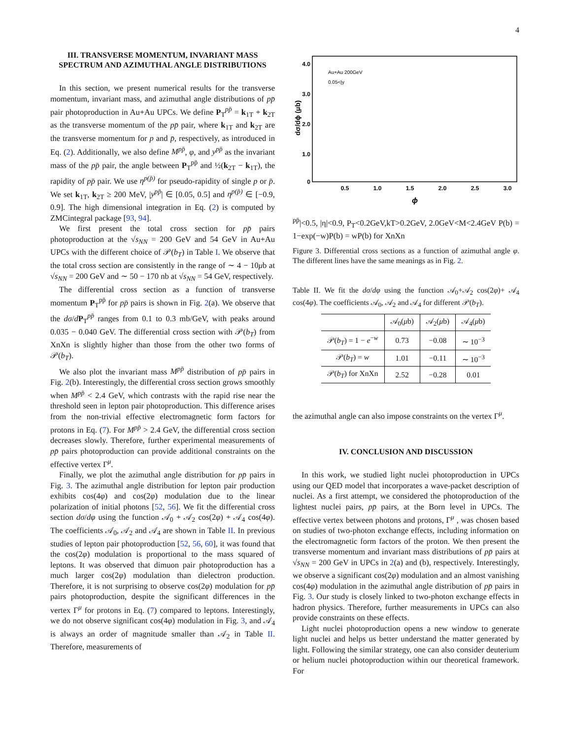4
III. TRANSVERSE MOMENTUM, INVARIANT MASS SPECTRUM AND AZIMUTHAL ANGLE DISTRIBUTIONS
In this section, we present numerical results for the transverse momentum, invariant mass, and azimuthal angle distributions of pp̄ pair photoproduction in Au+Au UPCs. We define P<sub>T</sub><sup>pp̄</sup> = k<sub>1T</sub> + k<sub>2T</sub> as the transverse momentum of the pp̄ pair, where k<sub>1T</sub> and k<sub>2T</sub> are the transverse momentum for p and p̄, respectively, as introduced in Eq. (2). Additionally, we also define M<sup>pp̄</sup>, φ, and y<sup>pp̄</sup> as the invariant mass of the pp̄ pair, the angle between P<sub>T</sub><sup>pp̄</sup> and ½(k<sub>2T</sub> − k<sub>1T</sub>), the rapidity of pp̄ pair. We use η<sup>p(p̄)</sup> for pseudo-rapidity of single p or p̄. We set k<sub>1T</sub>, k<sub>2T</sub> ≥ 200 MeV, |y<sup>pp̄</sup>| ∈ [0.05, 0.5] and η<sup>p(p̄)</sup> ∈ [−0.9, 0.9]. The high dimensional integration in Eq. (2) is computed by ZMCintegral package [93, 94].
We first present the total cross section for pp̄ pairs photoproduction at the √s<sub>NN</sub> = 200 GeV and 54 GeV in Au+Au UPCs with the different choice of 𝒫(b<sub>T</sub>) in Table I. We observe that the total cross section are consistently in the range of ∼ 4 − 10μb at √s<sub>NN</sub> = 200 GeV and ∼ 50 − 170 nb at √s<sub>NN</sub> = 54 GeV, respectively.
The differential cross section as a function of transverse momentum P<sub>T</sub><sup>pp̄</sup> for pp̄ pairs is shown in Fig. 2(a). We observe that the dσ/dP<sub>T</sub><sup>pp̄</sup> ranges from 0.1 to 0.3 mb/GeV, with peaks around 0.035 − 0.040 GeV. The differential cross section with 𝒫(b<sub>T</sub>) from XnXn is slightly higher than those from the other two forms of 𝒫(b<sub>T</sub>).
We also plot the invariant mass M<sup>pp̄</sup> distribution of pp̄ pairs in Fig. 2(b). Interestingly, the differential cross section grows smoothly when M<sup>pp̄</sup> < 2.4 GeV, which contrasts with the rapid rise near the threshold seen in lepton pair photoproduction. This difference arises from the non-trivial effective electromagnetic form factors for protons in Eq. (7). For M<sup>pp̄</sup> > 2.4 GeV, the differential cross section decreases slowly. Therefore, further experimental measurements of pp̄ pairs photoproduction can provide additional constraints on the effective vertex Γ<sup>μ</sup>.
Finally, we plot the azimuthal angle distribution for pp̄ pairs in Fig. 3. The azimuthal angle distribution for lepton pair production exhibits cos(4φ) and cos(2φ) modulation due to the linear polarization of initial photons [52, 56]. We fit the differential cross section dσ/dφ using the function 𝒜<sub>0</sub> + 𝒜<sub>2</sub> cos(2φ) + 𝒜<sub>4</sub> cos(4φ). The coefficients 𝒜<sub>0</sub>, 𝒜<sub>2</sub> and 𝒜<sub>4</sub> are shown in Table II. In previous studies of lepton pair photoproduction [52, 56, 60], it was found that the cos(2φ) modulation is proportional to the mass squared of leptons. It was observed that dimuon pair photoproduction has a much larger cos(2φ) modulation than dielectron production. Therefore, it is not surprising to observe cos(2φ) modulation for pp̄ pairs photoproduction, despite the significant differences in the vertex Γ<sup>μ</sup> for protons in Eq. (7) compared to leptons. Interestingly, we do not observe significant cos(4φ) modulation in Fig. 3, and 𝒜<sub>4</sub> is always an order of magnitude smaller than 𝒜<sub>2</sub> in Table II. Therefore, measurements of
4.0
3.0
2.0
1.0
0
0.5
1.0
1.5
2.0
2.5
3.0
ϕ
dσ/dϕ (μb)
Au+Au 200GeV
0.05<|ypp̄|<0.5, |η|<0.9, PT<0.2GeV,
kT>0.2GeV, 2.0GeV<M<2.4GeV
P(b) = 1−exp(−w)
P(b) = w
P(b) for XnXn
Figure 3. Differential cross sections as a function of azimuthal angle φ. The different lines have the same meanings as in Fig. 2.
Table II. We fit the dσ/dφ using the function 𝒜<sub>0</sub>+𝒜<sub>2</sub> cos(2φ)+ 𝒜<sub>4</sub> cos(4φ). The coefficients 𝒜<sub>0</sub>, 𝒜<sub>2</sub> and 𝒜<sub>4</sub> for different 𝒫(b<sub>T</sub>).
| | 𝒜<sub>0</sub>( μ b) | 𝒜<sub>2</sub>( μ b) | 𝒜<sub>4</sub>( μ b) |
| --- | --- | --- | --- |
| 𝒫( b<sub>T</sub> ) = 1 − e<sup>−w</sup> | 0.73 | −0.08 | ∼ 10<sup>−3</sup> |
| 𝒫( b<sub>T</sub> ) = w | 1.01 | −0.11 | ∼ 10<sup>−3</sup> |
| 𝒫( b<sub>T</sub> ) for XnXn | 2.52 | −0.28 | 0.01 |
the azimuthal angle can also impose constraints on the vertex Γ<sup>μ</sup>.
IV. CONCLUSION AND DISCUSSION
In this work, we studied light nuclei photoproduction in UPCs using our QED model that incorporates a wave-packet description of nuclei. As a first attempt, we considered the photoproduction of the lightest nuclei pairs, pp̄ pairs, at the Born level in UPCs. The effective vertex between photons and protons, Γ<sup>μ</sup> , was chosen based on studies of two-photon exchange effects, including information on the electromagnetic form factors of the proton. We then present the transverse momentum and invariant mass distributions of pp̄ pairs at √s<sub>NN</sub> = 200 GeV in UPCs in 2(a) and (b), respectively. Interestingly, we observe a significant cos(2φ) modulation and an almost vanishing cos(4φ) modulation in the azimuthal angle distribution of pp̄ pairs in Fig. 3. Our study is closely linked to two-photon exchange effects in hadron physics. Therefore, further measurements in UPCs can also provide constraints on these effects.
Light nuclei photoproduction opens a new window to generate light nuclei and helps us better understand the matter generated by light. Following the similar strategy, one can also consider deuterium or helium nuclei photoproduction within our theoretical framework. For